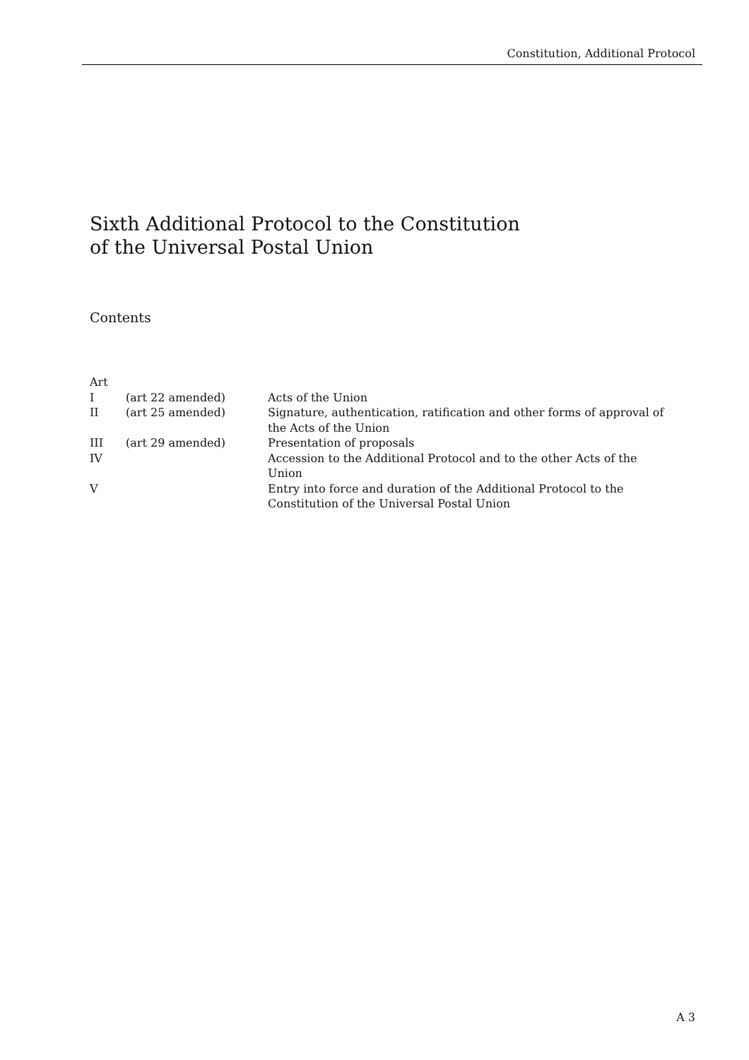Constitution, Additional Protocol
Sixth Additional Protocol to the Constitution
of the Universal Postal Union
Contents
| Art | | |
| I | (art 22 amended) | Acts of the Union |
| II | (art 25 amended) | Signature, authentication, ratification and other forms of approval of the Acts of the Union |
| III | (art 29 amended) | Presentation of proposals |
| IV | | Accession to the Additional Protocol and to the other Acts of the Union |
| V | | Entry into force and duration of the Additional Protocol to the Constitution of the Universal Postal Union |
A 3